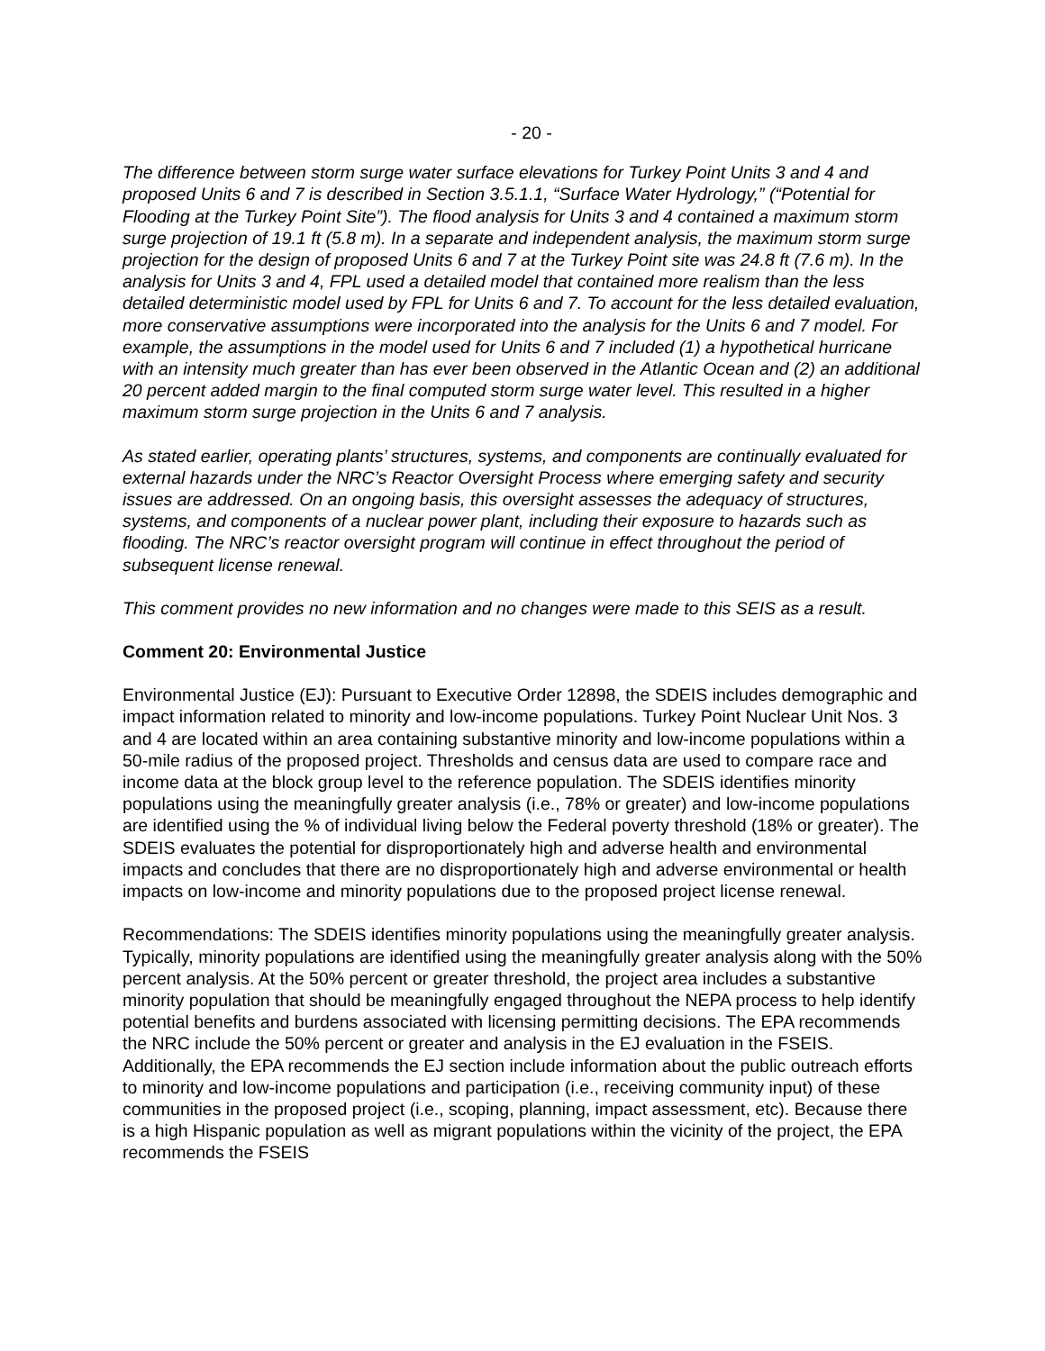- 20 -
The difference between storm surge water surface elevations for Turkey Point Units 3 and 4 and proposed Units 6 and 7 is described in Section 3.5.1.1, “Surface Water Hydrology,” (“Potential for Flooding at the Turkey Point Site”). The flood analysis for Units 3 and 4 contained a maximum storm surge projection of 19.1 ft (5.8 m). In a separate and independent analysis, the maximum storm surge projection for the design of proposed Units 6 and 7 at the Turkey Point site was 24.8 ft (7.6 m). In the analysis for Units 3 and 4, FPL used a detailed model that contained more realism than the less detailed deterministic model used by FPL for Units 6 and 7. To account for the less detailed evaluation, more conservative assumptions were incorporated into the analysis for the Units 6 and 7 model. For example, the assumptions in the model used for Units 6 and 7 included (1) a hypothetical hurricane with an intensity much greater than has ever been observed in the Atlantic Ocean and (2) an additional 20 percent added margin to the final computed storm surge water level. This resulted in a higher maximum storm surge projection in the Units 6 and 7 analysis.
As stated earlier, operating plants’ structures, systems, and components are continually evaluated for external hazards under the NRC’s Reactor Oversight Process where emerging safety and security issues are addressed. On an ongoing basis, this oversight assesses the adequacy of structures, systems, and components of a nuclear power plant, including their exposure to hazards such as flooding. The NRC’s reactor oversight program will continue in effect throughout the period of subsequent license renewal.
This comment provides no new information and no changes were made to this SEIS as a result.
Comment 20: Environmental Justice
Environmental Justice (EJ): Pursuant to Executive Order 12898, the SDEIS includes demographic and impact information related to minority and low-income populations. Turkey Point Nuclear Unit Nos. 3 and 4 are located within an area containing substantive minority and low-income populations within a 50-mile radius of the proposed project. Thresholds and census data are used to compare race and income data at the block group level to the reference population. The SDEIS identifies minority populations using the meaningfully greater analysis (i.e., 78% or greater) and low-income populations are identified using the % of individual living below the Federal poverty threshold (18% or greater). The SDEIS evaluates the potential for disproportionately high and adverse health and environmental impacts and concludes that there are no disproportionately high and adverse environmental or health impacts on low-income and minority populations due to the proposed project license renewal.
Recommendations: The SDEIS identifies minority populations using the meaningfully greater analysis. Typically, minority populations are identified using the meaningfully greater analysis along with the 50% percent analysis. At the 50% percent or greater threshold, the project area includes a substantive minority population that should be meaningfully engaged throughout the NEPA process to help identify potential benefits and burdens associated with licensing permitting decisions. The EPA recommends the NRC include the 50% percent or greater and analysis in the EJ evaluation in the FSEIS. Additionally, the EPA recommends the EJ section include information about the public outreach efforts to minority and low-income populations and participation (i.e., receiving community input) of these communities in the proposed project (i.e., scoping, planning, impact assessment, etc). Because there is a high Hispanic population as well as migrant populations within the vicinity of the project, the EPA recommends the FSEIS